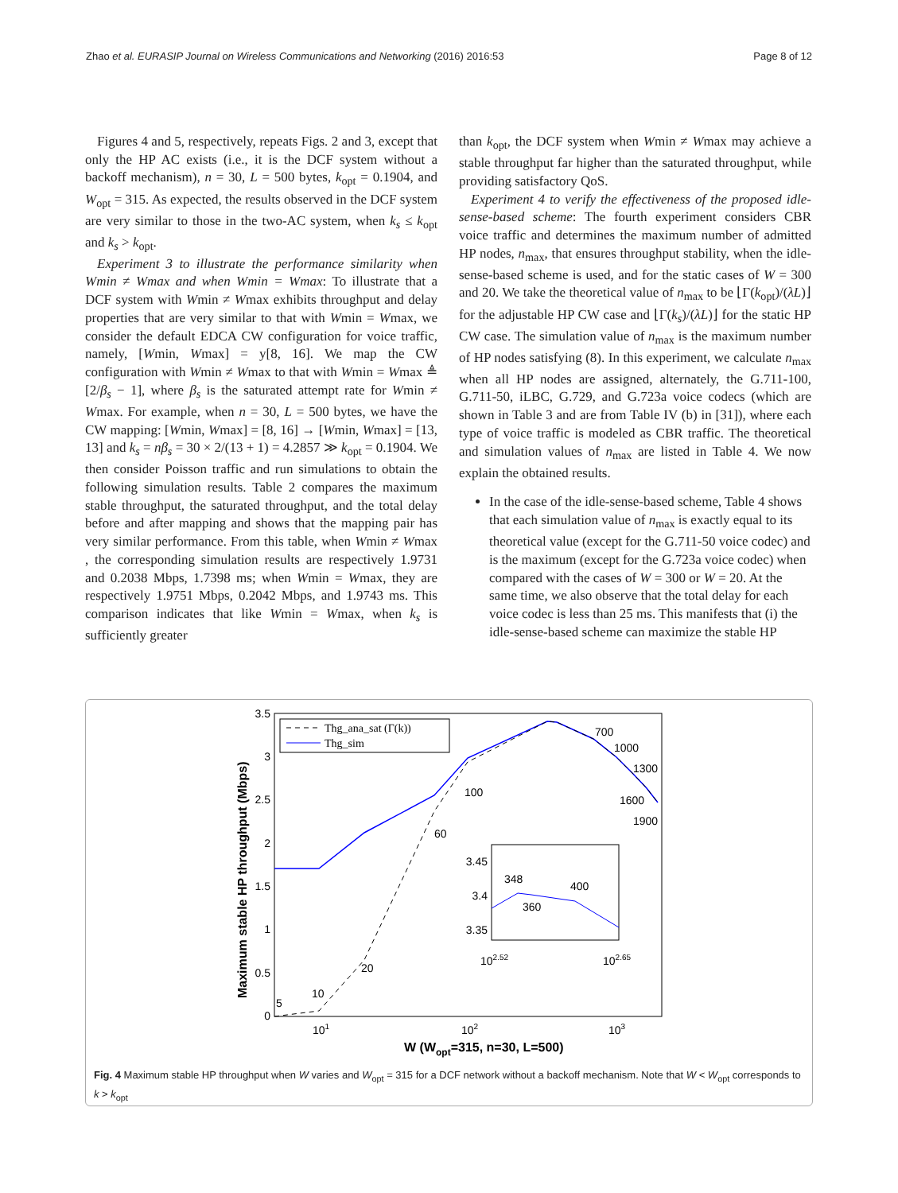Zhao et al. EURASIP Journal on Wireless Communications and Networking (2016) 2016:53 Page 8 of 12
Figures 4 and 5, respectively, repeats Figs. 2 and 3, except that only the HP AC exists (i.e., it is the DCF system without a backoff mechanism), n = 30, L = 500 bytes, k<sub>opt</sub> = 0.1904, and W<sub>opt</sub> = 315. As expected, the results observed in the DCF system are very similar to those in the two-AC system, when k<sub>s</sub> ≤ k<sub>opt</sub> and k<sub>s</sub> > k<sub>opt</sub>.
Experiment 3 to illustrate the performance similarity when Wmin ≠ Wmax and when Wmin = Wmax: To illustrate that a DCF system with Wmin ≠ Wmax exhibits throughput and delay properties that are very similar to that with Wmin = Wmax, we consider the default EDCA CW configuration for voice traffic, namely, [Wmin, Wmax] = y[8, 16]. We map the CW configuration with Wmin ≠ Wmax to that with Wmin = Wmax ≜ [2/β<sub>s</sub> − 1], where β<sub>s</sub> is the saturated attempt rate for Wmin ≠ Wmax. For example, when n = 30, L = 500 bytes, we have the CW mapping: [Wmin, Wmax] = [8, 16] → [Wmin, Wmax] = [13, 13] and k<sub>s</sub> = nβ<sub>s</sub> = 30 × 2/(13 + 1) = 4.2857 ≫ k<sub>opt</sub> = 0.1904. We then consider Poisson traffic and run simulations to obtain the following simulation results. Table 2 compares the maximum stable throughput, the saturated throughput, and the total delay before and after mapping and shows that the mapping pair has very similar performance. From this table, when Wmin ≠ Wmax , the corresponding simulation results are respectively 1.9731 and 0.2038 Mbps, 1.7398 ms; when Wmin = Wmax, they are respectively 1.9751 Mbps, 0.2042 Mbps, and 1.9743 ms. This comparison indicates that like Wmin = Wmax, when k<sub>s</sub> is sufficiently greater
than k<sub>opt</sub>, the DCF system when Wmin ≠ Wmax may achieve a stable throughput far higher than the saturated throughput, while providing satisfactory QoS.
Experiment 4 to verify the effectiveness of the proposed idle-sense-based scheme: The fourth experiment considers CBR voice traffic and determines the maximum number of admitted HP nodes, n<sub>max</sub>, that ensures throughput stability, when the idle-sense-based scheme is used, and for the static cases of W = 300 and 20. We take the theoretical value of n<sub>max</sub> to be ⌊Γ(k<sub>opt</sub>)/(λL)⌋ for the adjustable HP CW case and ⌊Γ(k<sub>s</sub>)/(λL)⌋ for the static HP CW case. The simulation value of n<sub>max</sub> is the maximum number of HP nodes satisfying (8). In this experiment, we calculate n<sub>max</sub> when all HP nodes are assigned, alternately, the G.711-100, G.711-50, iLBC, G.729, and G.723a voice codecs (which are shown in Table 3 and are from Table IV (b) in [31]), where each type of voice traffic is modeled as CBR traffic. The theoretical and simulation values of n<sub>max</sub> are listed in Table 4. We now explain the obtained results.
In the case of the idle-sense-based scheme, Table 4 shows that each simulation value of n<sub>max</sub> is exactly equal to its theoretical value (except for the G.711-50 voice codec) and is the maximum (except for the G.723a voice codec) when compared with the cases of W = 300 or W = 20. At the same time, we also observe that the total delay for each voice codec is less than 25 ms. This manifests that (i) the idle-sense-based scheme can maximize the stable HP
3.5
3
2.5
2
1.5
1
0.5
0
101
102
103
W (Wopt=315, n=30, L=500)
Maximum stable HP throughput (Mbps)
Thg_ana_sat (Γ(k))
Thg_sim
700
1000
1300
1600
1900
100
60
20
10
5
3.45
3.4
3.35
102.52
102.65
348
360
400
Fig. 4 Maximum stable HP throughput when W varies and W<sub>opt</sub> = 315 for a DCF network without a backoff mechanism. Note that W < W<sub>opt</sub> corresponds to k > k<sub>opt</sub>